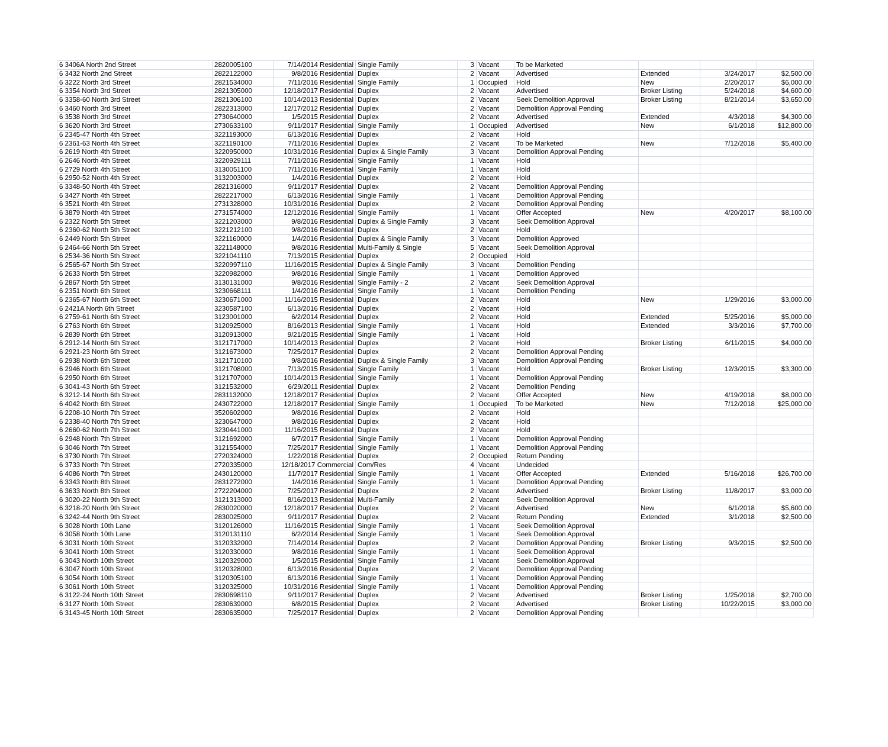| 6 3406A North 2nd Street | 2820005100 | 7/14/2014 Residential | Single Family | 3 | Vacant | To be Marketed | | | |
| 6 3432 North 2nd Street | 2822122000 | 9/8/2016 Residential | Duplex | 2 | Vacant | Advertised | Extended | 3/24/2017 | $2,500.00 |
| 6 3222 North 3rd Street | 2821534000 | 7/11/2016 Residential | Single Family | 1 | Occupied | Hold | New | 2/20/2017 | $6,000.00 |
| 6 3354 North 3rd Street | 2821305000 | 12/18/2017 Residential | Duplex | 2 | Vacant | Advertised | Broker Listing | 5/24/2018 | $4,600.00 |
| 6 3358-60 North 3rd Street | 2821306100 | 10/14/2013 Residential | Duplex | 2 | Vacant | Seek Demolition Approval | Broker Listing | 8/21/2014 | $3,650.00 |
| 6 3460 North 3rd Street | 2822313000 | 12/17/2012 Residential | Duplex | 2 | Vacant | Demolition Approval Pending | | | |
| 6 3538 North 3rd Street | 2730640000 | 1/5/2015 Residential | Duplex | 2 | Vacant | Advertised | Extended | 4/3/2018 | $4,300.00 |
| 6 3620 North 3rd Street | 2730633100 | 9/11/2017 Residential | Single Family | 1 | Occupied | Advertised | New | 6/1/2018 | $12,800.00 |
| 6 2345-47 North 4th Street | 3221193000 | 6/13/2016 Residential | Duplex | 2 | Vacant | Hold | | | |
| 6 2361-63 North 4th Street | 3221190100 | 7/11/2016 Residential | Duplex | 2 | Vacant | To be Marketed | New | 7/12/2018 | $5,400.00 |
| 6 2619 North 4th Street | 3220950000 | 10/31/2016 Residential | Duplex & Single Family | 3 | Vacant | Demolition Approval Pending | | | |
| 6 2646 North 4th Street | 3220929111 | 7/11/2016 Residential | Single Family | 1 | Vacant | Hold | | | |
| 6 2729 North 4th Street | 3130051100 | 7/11/2016 Residential | Single Family | 1 | Vacant | Hold | | | |
| 6 2950-52 North 4th Street | 3132003000 | 1/4/2016 Residential | Duplex | 2 | Vacant | Hold | | | |
| 6 3348-50 North 4th Street | 2821316000 | 9/11/2017 Residential | Duplex | 2 | Vacant | Demolition Approval Pending | | | |
| 6 3427 North 4th Street | 2822217000 | 6/13/2016 Residential | Single Family | 1 | Vacant | Demolition Approval Pending | | | |
| 6 3521 North 4th Street | 2731328000 | 10/31/2016 Residential | Duplex | 2 | Vacant | Demolition Approval Pending | | | |
| 6 3879 North 4th Street | 2731574000 | 12/12/2016 Residential | Single Family | 1 | Vacant | Offer Accepted | New | 4/20/2017 | $8,100.00 |
| 6 2322 North 5th Street | 3221203000 | 9/8/2016 Residential | Duplex & Single Family | 3 | Vacant | Seek Demolition Approval | | | |
| 6 2360-62 North 5th Street | 3221212100 | 9/8/2016 Residential | Duplex | 2 | Vacant | Hold | | | |
| 6 2449 North 5th Street | 3221160000 | 1/4/2016 Residential | Duplex & Single Family | 3 | Vacant | Demolition Approved | | | |
| 6 2464-66 North 5th Street | 3221148000 | 9/8/2016 Residential | Multi-Family & Single | 5 | Vacant | Seek Demolition Approval | | | |
| 6 2534-36 North 5th Street | 3221041110 | 7/13/2015 Residential | Duplex | 2 | Occupied | Hold | | | |
| 6 2565-67 North 5th Street | 3220997110 | 11/16/2015 Residential | Duplex & Single Family | 3 | Vacant | Demolition Pending | | | |
| 6 2633 North 5th Street | 3220982000 | 9/8/2016 Residential | Single Family | 1 | Vacant | Demolition Approved | | | |
| 6 2867 North 5th Street | 3130131000 | 9/8/2016 Residential | Single Family - 2 | 2 | Vacant | Seek Demolition Approval | | | |
| 6 2351 North 6th Street | 3230668111 | 1/4/2016 Residential | Single Family | 1 | Vacant | Demolition Pending | | | |
| 6 2365-67 North 6th Street | 3230671000 | 11/16/2015 Residential | Duplex | 2 | Vacant | Hold | New | 1/29/2016 | $3,000.00 |
| 6 2421A North 6th Street | 3230587100 | 6/13/2016 Residential | Duplex | 2 | Vacant | Hold | | | |
| 6 2759-61 North 6th Street | 3123001000 | 6/2/2014 Residential | Duplex | 2 | Vacant | Hold | Extended | 5/25/2016 | $5,000.00 |
| 6 2763 North 6th Street | 3120925000 | 8/16/2013 Residential | Single Family | 1 | Vacant | Hold | Extended | 3/3/2016 | $7,700.00 |
| 6 2839 North 6th Street | 3120913000 | 9/21/2015 Residential | Single Family | 1 | Vacant | Hold | | | |
| 6 2912-14 North 6th Street | 3121717000 | 10/14/2013 Residential | Duplex | 2 | Vacant | Hold | Broker Listing | 6/11/2015 | $4,000.00 |
| 6 2921-23 North 6th Street | 3121673000 | 7/25/2017 Residential | Duplex | 2 | Vacant | Demolition Approval Pending | | | |
| 6 2938 North 6th Street | 3121710100 | 9/8/2016 Residential | Duplex & Single Family | 3 | Vacant | Demolition Approval Pending | | | |
| 6 2946 North 6th Street | 3121708000 | 7/13/2015 Residential | Single Family | 1 | Vacant | Hold | Broker Listing | 12/3/2015 | $3,300.00 |
| 6 2950 North 6th Street | 3121707000 | 10/14/2013 Residential | Single Family | 1 | Vacant | Demolition Approval Pending | | | |
| 6 3041-43 North 6th Street | 3121532000 | 6/29/2011 Residential | Duplex | 2 | Vacant | Demolition Pending | | | |
| 6 3212-14 North 6th Street | 2831132000 | 12/18/2017 Residential | Duplex | 2 | Vacant | Offer Accepted | New | 4/19/2018 | $8,000.00 |
| 6 4042 North 6th Street | 2430722000 | 12/18/2017 Residential | Single Family | 1 | Occupied | To be Marketed | New | 7/12/2018 | $25,000.00 |
| 6 2208-10 North 7th Street | 3520602000 | 9/8/2016 Residential | Duplex | 2 | Vacant | Hold | | | |
| 6 2338-40 North 7th Street | 3230647000 | 9/8/2016 Residential | Duplex | 2 | Vacant | Hold | | | |
| 6 2660-62 North 7th Street | 3230441000 | 11/16/2015 Residential | Duplex | 2 | Vacant | Hold | | | |
| 6 2948 North 7th Street | 3121692000 | 6/7/2017 Residential | Single Family | 1 | Vacant | Demolition Approval Pending | | | |
| 6 3046 North 7th Street | 3121554000 | 7/25/2017 Residential | Single Family | 1 | Vacant | Demolition Approval Pending | | | |
| 6 3730 North 7th Street | 2720324000 | 1/22/2018 Residential | Duplex | 2 | Occupied | Return Pending | | | |
| 6 3733 North 7th Street | 2720335000 | 12/18/2017 Commercial | Com/Res | 4 | Vacant | Undecided | | | |
| 6 4086 North 7th Street | 2430120000 | 11/7/2017 Residential | Single Family | 1 | Vacant | Offer Accepted | Extended | 5/16/2018 | $26,700.00 |
| 6 3343 North 8th Street | 2831272000 | 1/4/2016 Residential | Single Family | 1 | Vacant | Demolition Approval Pending | | | |
| 6 3633 North 8th Street | 2722204000 | 7/25/2017 Residential | Duplex | 2 | Vacant | Advertised | Broker Listing | 11/8/2017 | $3,000.00 |
| 6 3020-22 North 9th Street | 3121313000 | 8/16/2013 Residential | Multi-Family | 2 | Vacant | Seek Demolition Approval | | | |
| 6 3218-20 North 9th Street | 2830020000 | 12/18/2017 Residential | Duplex | 2 | Vacant | Advertised | New | 6/1/2018 | $5,600.00 |
| 6 3242-44 North 9th Street | 2830025000 | 9/11/2017 Residential | Duplex | 2 | Vacant | Return Pending | Extended | 3/1/2018 | $2,500.00 |
| 6 3028 North 10th Lane | 3120126000 | 11/16/2015 Residential | Single Family | 1 | Vacant | Seek Demolition Approval | | | |
| 6 3058 North 10th Lane | 3120131110 | 6/2/2014 Residential | Single Family | 1 | Vacant | Seek Demolition Approval | | | |
| 6 3031 North 10th Street | 3120332000 | 7/14/2014 Residential | Duplex | 2 | Vacant | Demolition Approval Pending | Broker Listing | 9/3/2015 | $2,500.00 |
| 6 3041 North 10th Street | 3120330000 | 9/8/2016 Residential | Single Family | 1 | Vacant | Seek Demolition Approval | | | |
| 6 3043 North 10th Street | 3120329000 | 1/5/2015 Residential | Single Family | 1 | Vacant | Seek Demolition Approval | | | |
| 6 3047 North 10th Street | 3120328000 | 6/13/2016 Residential | Duplex | 2 | Vacant | Demolition Approval Pending | | | |
| 6 3054 North 10th Street | 3120305100 | 6/13/2016 Residential | Single Family | 1 | Vacant | Demolition Approval Pending | | | |
| 6 3061 North 10th Street | 3120325000 | 10/31/2016 Residential | Single Family | 1 | Vacant | Demolition Approval Pending | | | |
| 6 3122-24 North 10th Street | 2830698110 | 9/11/2017 Residential | Duplex | 2 | Vacant | Advertised | Broker Listing | 1/25/2018 | $2,700.00 |
| 6 3127 North 10th Street | 2830639000 | 6/8/2015 Residential | Duplex | 2 | Vacant | Advertised | Broker Listing | 10/22/2015 | $3,000.00 |
| 6 3143-45 North 10th Street | 2830635000 | 7/25/2017 Residential | Duplex | 2 | Vacant | Demolition Approval Pending | | | |